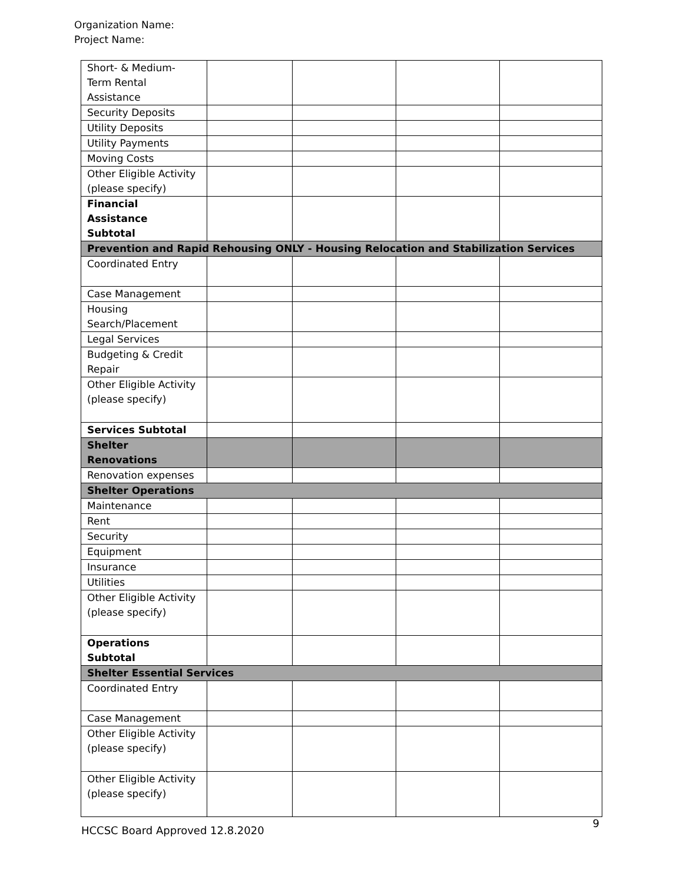Organization Name:
Project Name:
| Short- & Medium- Term Rental Assistance | | | | |
| Security Deposits | | | | |
| Utility Deposits | | | | |
| Utility Payments | | | | |
| Moving Costs | | | | |
| Other Eligible Activity (please specify) | | | | |
| Financial Assistance Subtotal | | | | |
| Prevention and Rapid Rehousing ONLY - Housing Relocation and Stabilization Services | | | | |
| Coordinated Entry | | | | |
| Case Management | | | | |
| Housing Search/Placement | | | | |
| Legal Services | | | | |
| Budgeting & Credit Repair | | | | |
| Other Eligible Activity (please specify) | | | | |
| Services Subtotal | | | | |
| Shelter Renovations | | | | |
| Renovation expenses | | | | |
| Shelter Operations | | | | |
| Maintenance | | | | |
| Rent | | | | |
| Security | | | | |
| Equipment | | | | |
| Insurance | | | | |
| Utilities | | | | |
| Other Eligible Activity (please specify) | | | | |
| Operations Subtotal | | | | |
| Shelter Essential Services | | | | |
| Coordinated Entry | | | | |
| Case Management | | | | |
| Other Eligible Activity (please specify) | | | | |
| Other Eligible Activity (please specify) | | | | |
HCCSC Board Approved 12.8.2020 9